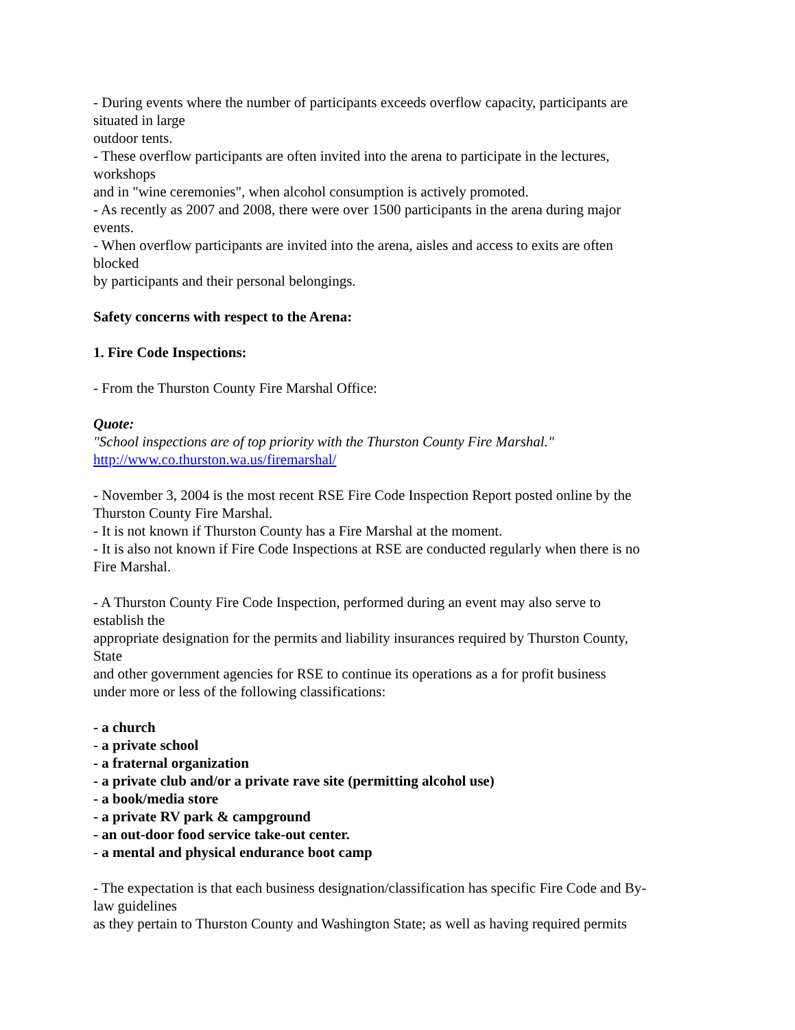- During events where the number of participants exceeds overflow capacity, participants are
situated in large
outdoor tents.
- These overflow participants are often invited into the arena to participate in the lectures,
workshops
and in "wine ceremonies", when alcohol consumption is actively promoted.
- As recently as 2007 and 2008, there were over 1500 participants in the arena during major
events.
- When overflow participants are invited into the arena, aisles and access to exits are often
blocked
by participants and their personal belongings.
Safety concerns with respect to the Arena:
1. Fire Code Inspections:
- From the Thurston County Fire Marshal Office:
Quote:
"School inspections are of top priority with the Thurston County Fire Marshal."
http://www.co.thurston.wa.us/firemarshal/
- November 3, 2004 is the most recent RSE Fire Code Inspection Report posted online by the
Thurston County Fire Marshal.
- It is not known if Thurston County has a Fire Marshal at the moment.
- It is also not known if Fire Code Inspections at RSE are conducted regularly when there is no
Fire Marshal.
- A Thurston County Fire Code Inspection, performed during an event may also serve to
establish the
appropriate designation for the permits and liability insurances required by Thurston County,
State
and other government agencies for RSE to continue its operations as a for profit business
under more or less of the following classifications:
- a church
- a private school
- a fraternal organization
- a private club and/or a private rave site (permitting alcohol use)
- a book/media store
- a private RV park & campground
- an out-door food service take-out center.
- a mental and physical endurance boot camp
- The expectation is that each business designation/classification has specific Fire Code and By-
law guidelines
as they pertain to Thurston County and Washington State; as well as having required permits